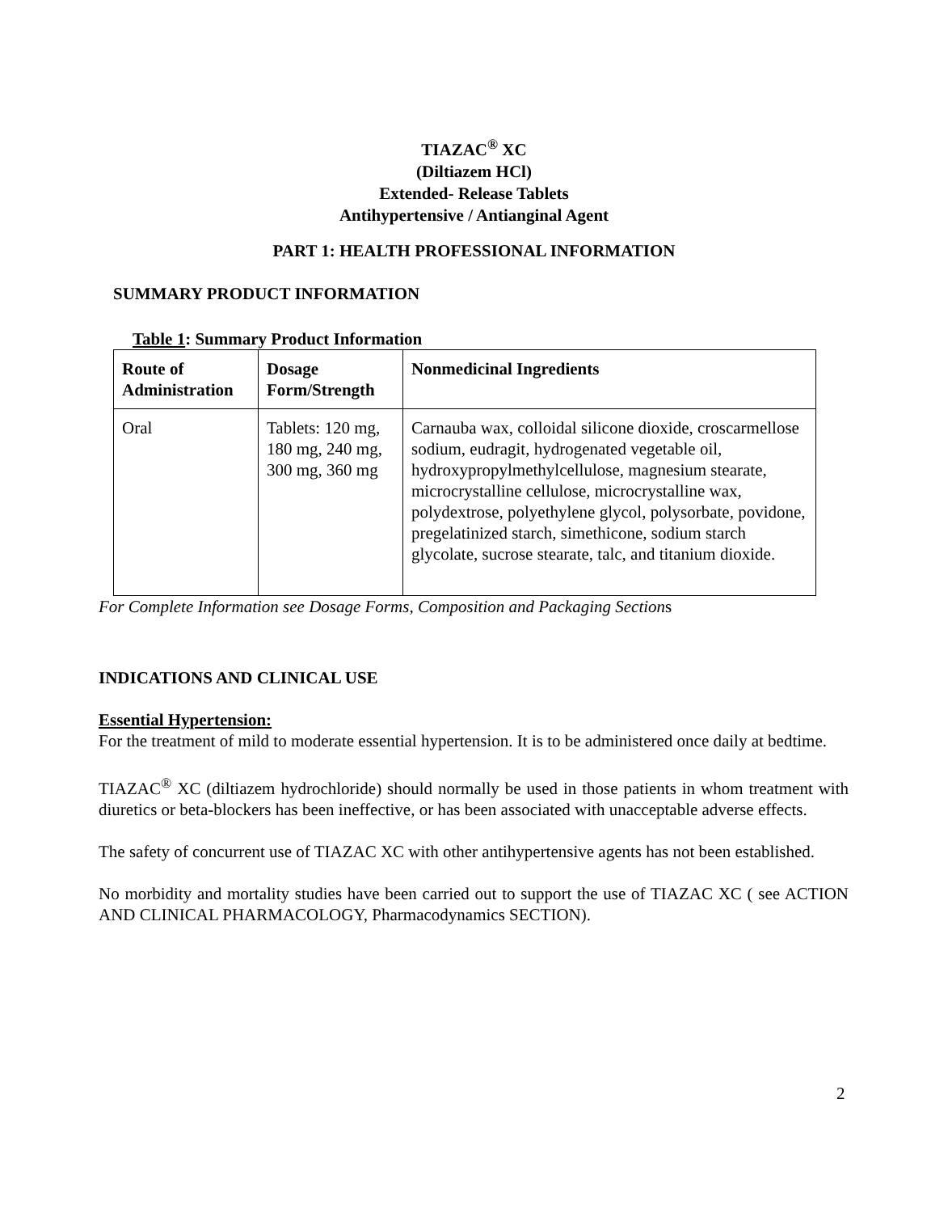TIAZAC<sup>®</sup> XC
(Diltiazem HCl)
Extended- Release Tablets
Antihypertensive / Antianginal Agent
PART 1: HEALTH PROFESSIONAL INFORMATION
SUMMARY PRODUCT INFORMATION
Table 1: Summary Product Information
| Route of Administration | Dosage Form/Strength | Nonmedicinal Ingredients |
| --- | --- | --- |
| Oral | Tablets: 120 mg, 180 mg, 240 mg, 300 mg, 360 mg | Carnauba wax, colloidal silicone dioxide, croscarmellose sodium, eudragit, hydrogenated vegetable oil, hydroxypropylmethylcellulose, magnesium stearate, microcrystalline cellulose, microcrystalline wax, polydextrose, polyethylene glycol, polysorbate, povidone, pregelatinized starch, simethicone, sodium starch glycolate, sucrose stearate, talc, and titanium dioxide. |
For Complete Information see Dosage Forms, Composition and Packaging Sections
INDICATIONS AND CLINICAL USE
Essential Hypertension:
For the treatment of mild to moderate essential hypertension. It is to be administered once daily at bedtime.
TIAZAC<sup>®</sup> XC (diltiazem hydrochloride) should normally be used in those patients in whom treatment with diuretics or beta-blockers has been ineffective, or has been associated with unacceptable adverse effects.
The safety of concurrent use of TIAZAC XC with other antihypertensive agents has not been established.
No morbidity and mortality studies have been carried out to support the use of TIAZAC XC ( see ACTION AND CLINICAL PHARMACOLOGY, Pharmacodynamics SECTION).
2